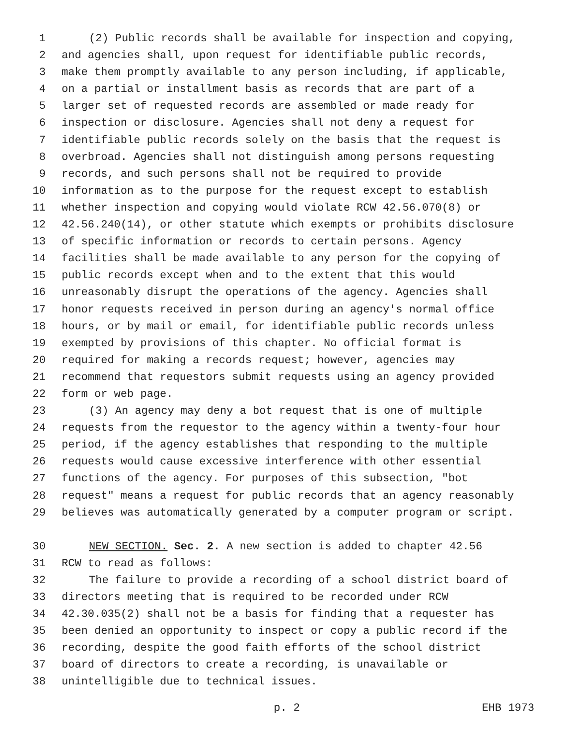1 (2) Public records shall be available for inspection and copying,
2 and agencies shall, upon request for identifiable public records,
3 make them promptly available to any person including, if applicable,
4 on a partial or installment basis as records that are part of a
5 larger set of requested records are assembled or made ready for
6 inspection or disclosure. Agencies shall not deny a request for
7 identifiable public records solely on the basis that the request is
8 overbroad. Agencies shall not distinguish among persons requesting
9 records, and such persons shall not be required to provide
10 information as to the purpose for the request except to establish
11 whether inspection and copying would violate RCW 42.56.070(8) or
12 42.56.240(14), or other statute which exempts or prohibits disclosure
13 of specific information or records to certain persons. Agency
14 facilities shall be made available to any person for the copying of
15 public records except when and to the extent that this would
16 unreasonably disrupt the operations of the agency. Agencies shall
17 honor requests received in person during an agency's normal office
18 hours, or by mail or email, for identifiable public records unless
19 exempted by provisions of this chapter. No official format is
20 required for making a records request; however, agencies may
21 recommend that requestors submit requests using an agency provided
22 form or web page.
23 (3) An agency may deny a bot request that is one of multiple
24 requests from the requestor to the agency within a twenty-four hour
25 period, if the agency establishes that responding to the multiple
26 requests would cause excessive interference with other essential
27 functions of the agency. For purposes of this subsection, "bot
28 request" means a request for public records that an agency reasonably
29 believes was automatically generated by a computer program or script.
30 NEW SECTION. Sec. 2. A new section is added to chapter 42.56
31 RCW to read as follows:
32 The failure to provide a recording of a school district board of
33 directors meeting that is required to be recorded under RCW
34 42.30.035(2) shall not be a basis for finding that a requester has
35 been denied an opportunity to inspect or copy a public record if the
36 recording, despite the good faith efforts of the school district
37 board of directors to create a recording, is unavailable or
38 unintelligible due to technical issues.
p. 2 EHB 1973